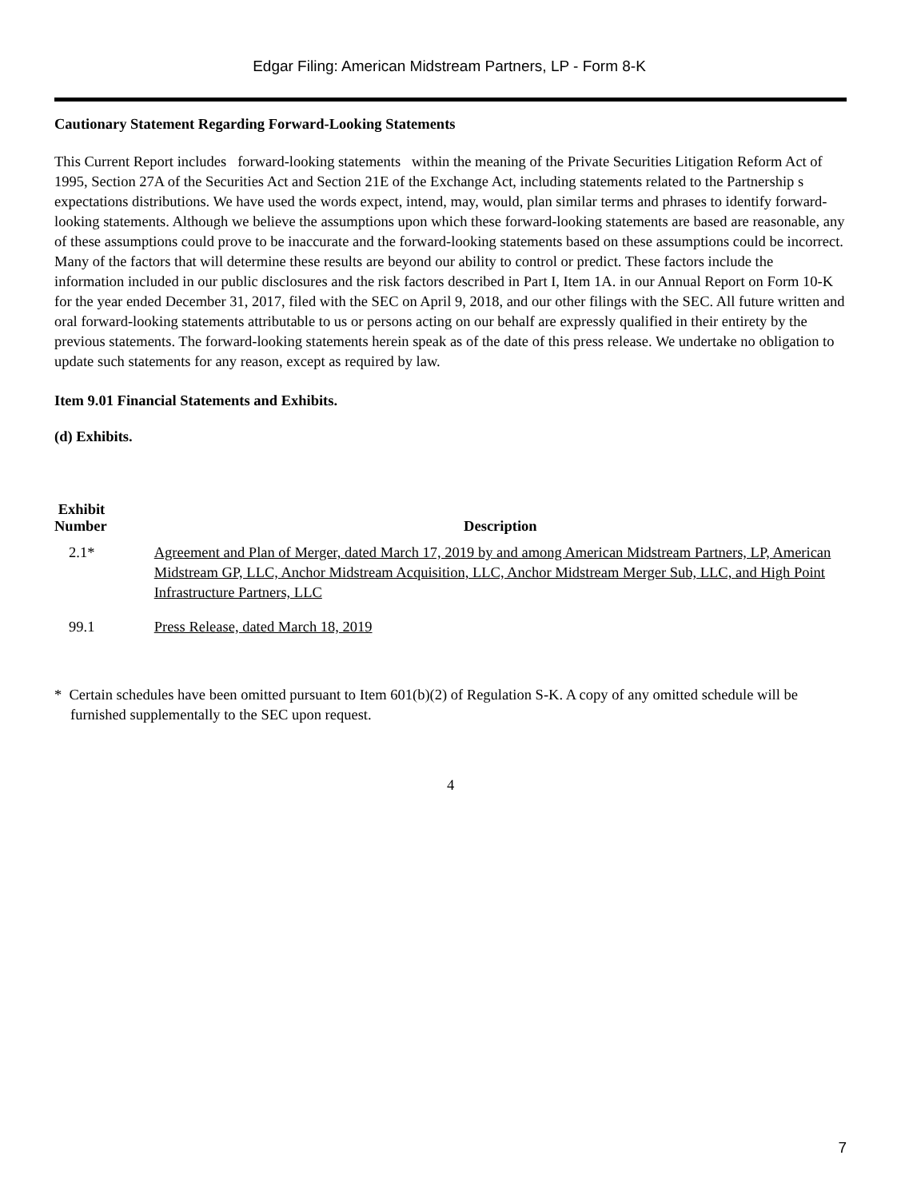Edgar Filing: American Midstream Partners, LP - Form 8-K
Cautionary Statement Regarding Forward-Looking Statements
This Current Report includes forward-looking statements within the meaning of the Private Securities Litigation Reform Act of 1995, Section 27A of the Securities Act and Section 21E of the Exchange Act, including statements related to the Partnership s expectations distributions. We have used the words expect, intend, may, would, plan similar terms and phrases to identify forward-looking statements. Although we believe the assumptions upon which these forward-looking statements are based are reasonable, any of these assumptions could prove to be inaccurate and the forward-looking statements based on these assumptions could be incorrect. Many of the factors that will determine these results are beyond our ability to control or predict. These factors include the information included in our public disclosures and the risk factors described in Part I, Item 1A. in our Annual Report on Form 10-K for the year ended December 31, 2017, filed with the SEC on April 9, 2018, and our other filings with the SEC. All future written and oral forward-looking statements attributable to us or persons acting on our behalf are expressly qualified in their entirety by the previous statements. The forward-looking statements herein speak as of the date of this press release. We undertake no obligation to update such statements for any reason, except as required by law.
Item 9.01 Financial Statements and Exhibits.
(d) Exhibits.
| Exhibit Number | Description |
| --- | --- |
| 2.1* | Agreement and Plan of Merger, dated March 17, 2019 by and among American Midstream Partners, LP, American Midstream GP, LLC, Anchor Midstream Acquisition, LLC, Anchor Midstream Merger Sub, LLC, and High Point Infrastructure Partners, LLC |
| 99.1 | Press Release, dated March 18, 2019 |
* Certain schedules have been omitted pursuant to Item 601(b)(2) of Regulation S-K. A copy of any omitted schedule will be furnished supplementally to the SEC upon request.
4
7